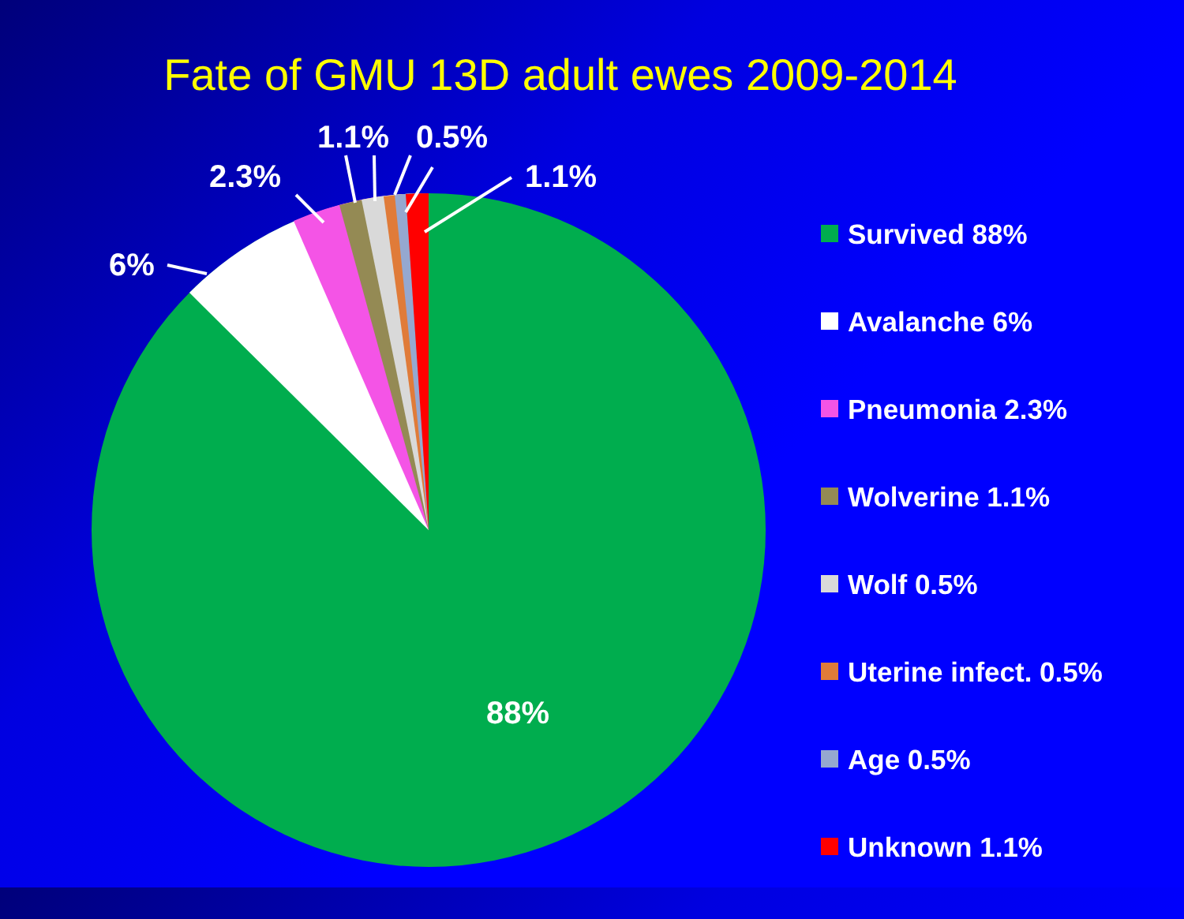Fate of GMU 13D adult ewes 2009-2014
6%
2.3%
1.1%
0.5%
1.1%
88%
Survived 88%
Avalanche 6%
Pneumonia 2.3%
Wolverine 1.1%
Wolf 0.5%
Uterine infect. 0.5%
Age 0.5%
Unknown 1.1%